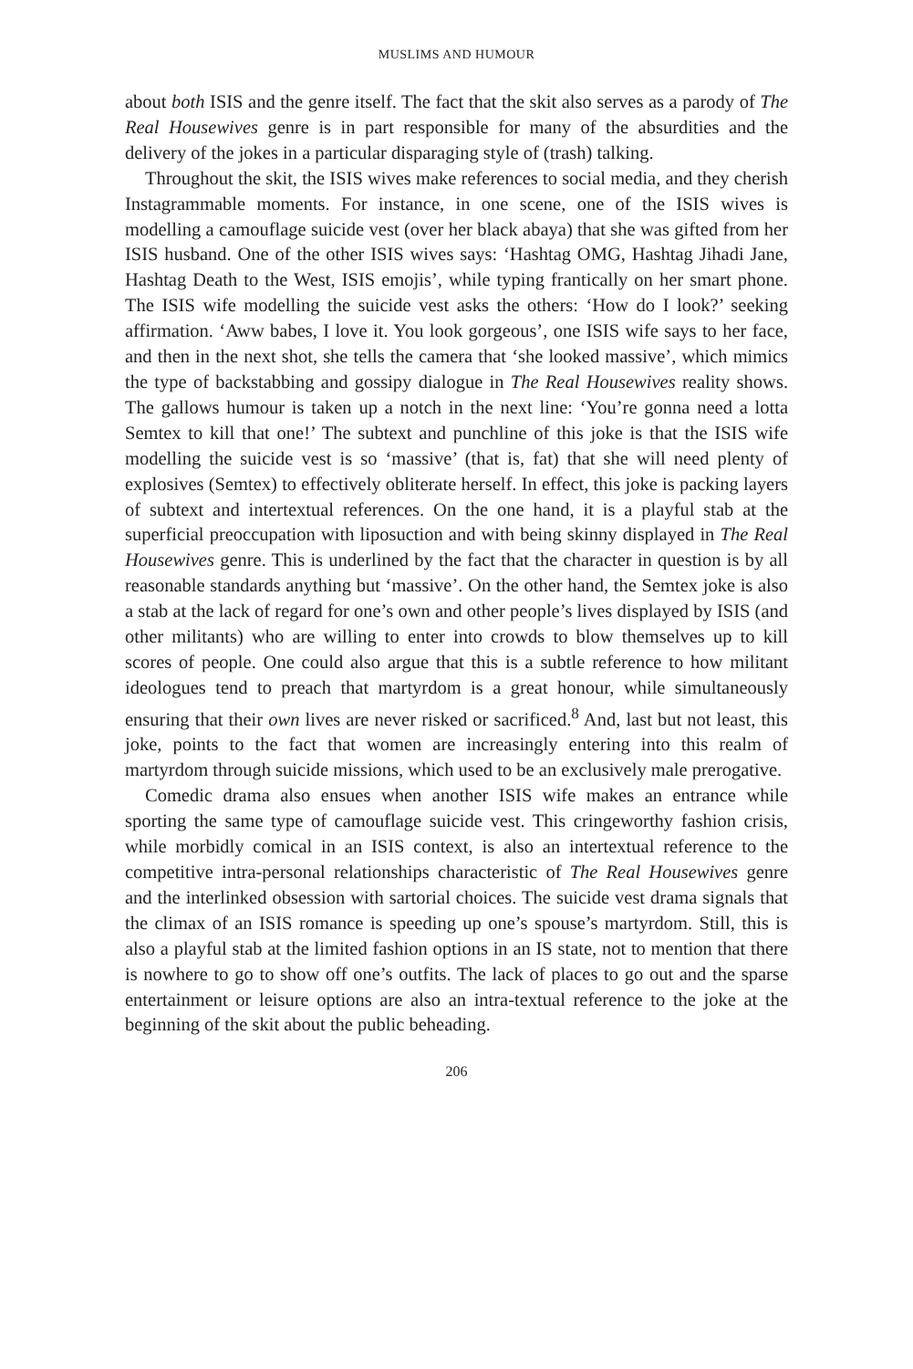MUSLIMS AND HUMOUR
about both ISIS and the genre itself. The fact that the skit also serves as a parody of The Real Housewives genre is in part responsible for many of the absurdities and the delivery of the jokes in a particular disparaging style of (trash) talking.
Throughout the skit, the ISIS wives make references to social media, and they cherish Instagrammable moments. For instance, in one scene, one of the ISIS wives is modelling a camouflage suicide vest (over her black abaya) that she was gifted from her ISIS husband. One of the other ISIS wives says: ‘Hashtag OMG, Hashtag Jihadi Jane, Hashtag Death to the West, ISIS emojis’, while typing frantically on her smart phone. The ISIS wife modelling the suicide vest asks the others: ‘How do I look?’ seeking affirmation. ‘Aww babes, I love it. You look gorgeous’, one ISIS wife says to her face, and then in the next shot, she tells the camera that ‘she looked massive’, which mimics the type of backstabbing and gossipy dialogue in The Real Housewives reality shows. The gallows humour is taken up a notch in the next line: ‘You’re gonna need a lotta Semtex to kill that one!’ The subtext and punchline of this joke is that the ISIS wife modelling the suicide vest is so ‘massive’ (that is, fat) that she will need plenty of explosives (Semtex) to effectively obliterate herself. In effect, this joke is packing layers of subtext and intertextual references. On the one hand, it is a playful stab at the superficial preoccupation with liposuction and with being skinny displayed in The Real Housewives genre. This is underlined by the fact that the character in question is by all reasonable standards anything but ‘massive’. On the other hand, the Semtex joke is also a stab at the lack of regard for one’s own and other people’s lives displayed by ISIS (and other militants) who are willing to enter into crowds to blow themselves up to kill scores of people. One could also argue that this is a subtle reference to how militant ideologues tend to preach that martyrdom is a great honour, while simultaneously ensuring that their own lives are never risked or sacrificed.<sup>8</sup> And, last but not least, this joke, points to the fact that women are increasingly entering into this realm of martyrdom through suicide missions, which used to be an exclusively male prerogative.
Comedic drama also ensues when another ISIS wife makes an entrance while sporting the same type of camouflage suicide vest. This cringeworthy fashion crisis, while morbidly comical in an ISIS context, is also an intertextual reference to the competitive intra-personal relationships characteristic of The Real Housewives genre and the interlinked obsession with sartorial choices. The suicide vest drama signals that the climax of an ISIS romance is speeding up one’s spouse’s martyrdom. Still, this is also a playful stab at the limited fashion options in an IS state, not to mention that there is nowhere to go to show off one’s outfits. The lack of places to go out and the sparse entertainment or leisure options are also an intra-textual reference to the joke at the beginning of the skit about the public beheading.
206